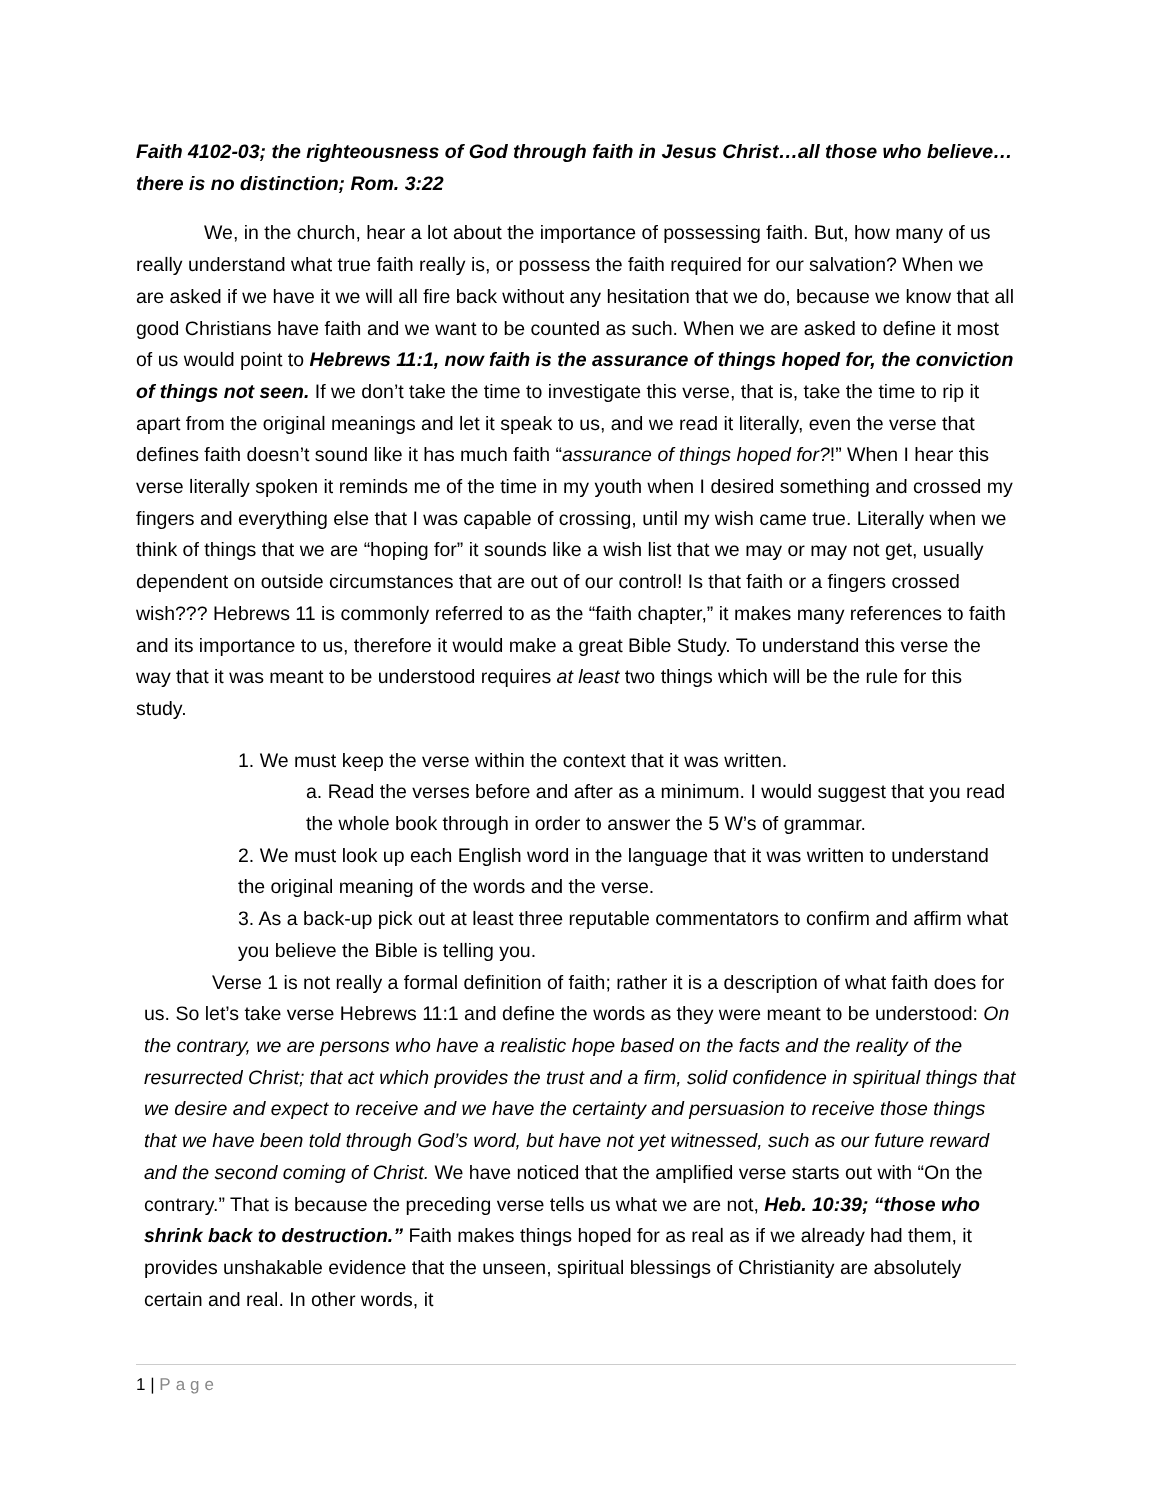Faith 4102-03; the righteousness of God through faith in Jesus Christ…all those who believe…there is no distinction; Rom. 3:22
We, in the church, hear a lot about the importance of possessing faith. But, how many of us really understand what true faith really is, or possess the faith required for our salvation? When we are asked if we have it we will all fire back without any hesitation that we do, because we know that all good Christians have faith and we want to be counted as such. When we are asked to define it most of us would point to Hebrews 11:1, now faith is the assurance of things hoped for, the conviction of things not seen. If we don’t take the time to investigate this verse, that is, take the time to rip it apart from the original meanings and let it speak to us, and we read it literally, even the verse that defines faith doesn’t sound like it has much faith “assurance of things hoped for?!” When I hear this verse literally spoken it reminds me of the time in my youth when I desired something and crossed my fingers and everything else that I was capable of crossing, until my wish came true. Literally when we think of things that we are “hoping for” it sounds like a wish list that we may or may not get, usually dependent on outside circumstances that are out of our control! Is that faith or a fingers crossed wish??? Hebrews 11 is commonly referred to as the “faith chapter,” it makes many references to faith and its importance to us, therefore it would make a great Bible Study. To understand this verse the way that it was meant to be understood requires at least two things which will be the rule for this study.
1. We must keep the verse within the context that it was written.
a. Read the verses before and after as a minimum. I would suggest that you read the whole book through in order to answer the 5 W’s of grammar.
2. We must look up each English word in the language that it was written to understand the original meaning of the words and the verse.
3. As a back-up pick out at least three reputable commentators to confirm and affirm what you believe the Bible is telling you.
Verse 1 is not really a formal definition of faith; rather it is a description of what faith does for us. So let’s take verse Hebrews 11:1 and define the words as they were meant to be understood: On the contrary, we are persons who have a realistic hope based on the facts and the reality of the resurrected Christ; that act which provides the trust and a firm, solid confidence in spiritual things that we desire and expect to receive and we have the certainty and persuasion to receive those things that we have been told through God’s word, but have not yet witnessed, such as our future reward and the second coming of Christ. We have noticed that the amplified verse starts out with “On the contrary.” That is because the preceding verse tells us what we are not, Heb. 10:39; “those who shrink back to destruction.” Faith makes things hoped for as real as if we already had them, it provides unshakable evidence that the unseen, spiritual blessings of Christianity are absolutely certain and real. In other words, it
1 | Page